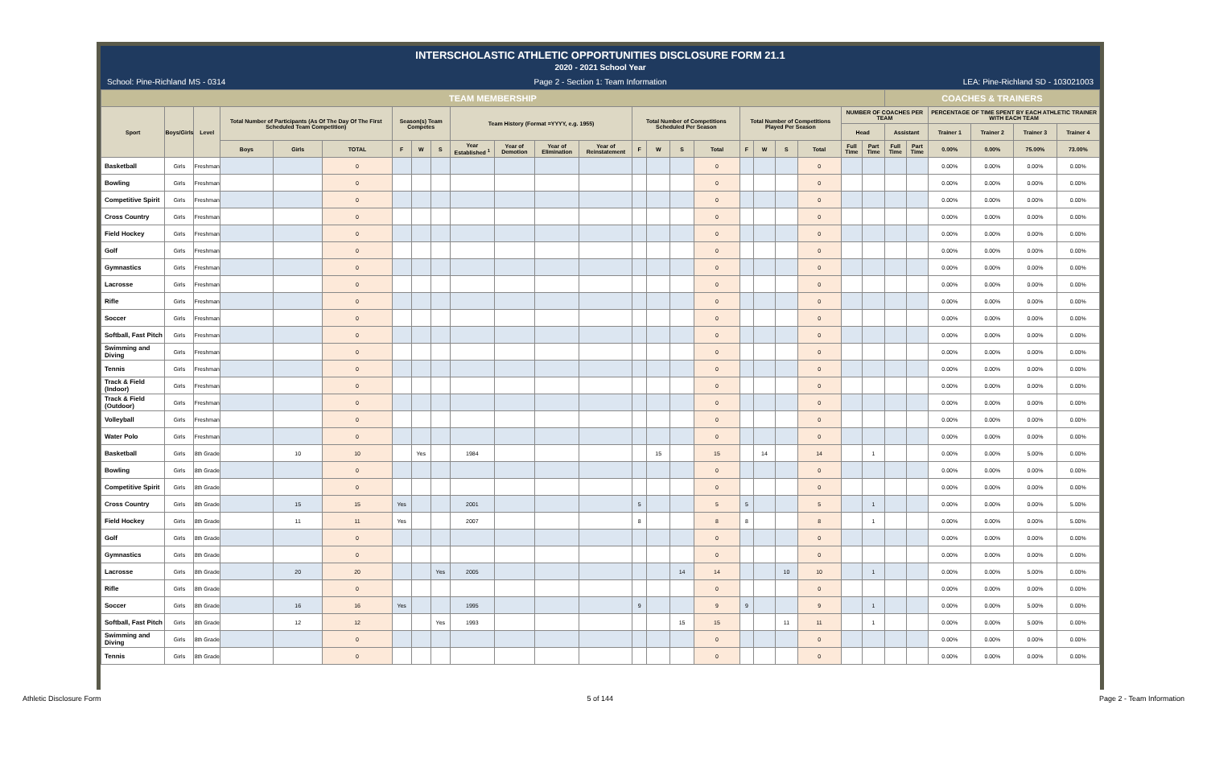INTERSCHOLASTIC ATHLETIC OPPORTUNITIES DISCLOSURE FORM 21.1
2020 - 2021 School Year
School: Pine-Richland MS - 0314
Page 2 - Section 1: Team Information
LEA: Pine-Richland SD - 103021003
| TEAM MEMBERSHIP | | | | | | | | | | | | | | | | | | | | | | | COACHES & TRAINERS | | | | | |
| --- | --- | --- | --- | --- | --- | --- | --- | --- | --- | --- | --- | --- | --- | --- | --- | --- | --- | --- | --- | --- | --- | --- | --- | --- | --- | --- | --- | --- |
| Sport | Boys/Girls | Level | Total Number of Participants (As Of The Day Of The First Scheduled Team Competition) | | | Season(s) Team Competes | | | Team History (Format =YYYY, e.g. 1955) | | | | Total Number of Competitions Scheduled Per Season | | | | Total Number of Competitions Played Per Season | | | | NUMBER OF COACHES PER TEAM | | | | PERCENTAGE OF TIME SPENT BY EACH ATHLETIC TRAINER WITH EACH TEAM | | | |
| | | | | | | | | | | | | | | | | | | | | | Head | | Assistant | | Trainer 1 | Trainer 2 | Trainer 3 | Trainer 4 |
| | | | Boys | Girls | TOTAL | F | W | S | Year Established <sup>1</sup> | Year of Demotion | Year of Elimination | Year of Reinstatement | F | W | S | Total | F | W | S | Total | Full Time | Part Time | Full Time | Part Time | 0.00% | 0.00% | 75.00% | 73.00% |
| Basketball | Girls | Freshman | | | 0 | | | | | | | | | | | 0 | | | | 0 | | | | | 0.00% | 0.00% | 0.00% | 0.00% |
| Bowling | Girls | Freshman | | | 0 | | | | | | | | | | | 0 | | | | 0 | | | | | 0.00% | 0.00% | 0.00% | 0.00% |
| Competitive Spirit | Girls | Freshman | | | 0 | | | | | | | | | | | 0 | | | | 0 | | | | | 0.00% | 0.00% | 0.00% | 0.00% |
| Cross Country | Girls | Freshman | | | 0 | | | | | | | | | | | 0 | | | | 0 | | | | | 0.00% | 0.00% | 0.00% | 0.00% |
| Field Hockey | Girls | Freshman | | | 0 | | | | | | | | | | | 0 | | | | 0 | | | | | 0.00% | 0.00% | 0.00% | 0.00% |
| Golf | Girls | Freshman | | | 0 | | | | | | | | | | | 0 | | | | 0 | | | | | 0.00% | 0.00% | 0.00% | 0.00% |
| Gymnastics | Girls | Freshman | | | 0 | | | | | | | | | | | 0 | | | | 0 | | | | | 0.00% | 0.00% | 0.00% | 0.00% |
| Lacrosse | Girls | Freshman | | | 0 | | | | | | | | | | | 0 | | | | 0 | | | | | 0.00% | 0.00% | 0.00% | 0.00% |
| Rifle | Girls | Freshman | | | 0 | | | | | | | | | | | 0 | | | | 0 | | | | | 0.00% | 0.00% | 0.00% | 0.00% |
| Soccer | Girls | Freshman | | | 0 | | | | | | | | | | | 0 | | | | 0 | | | | | 0.00% | 0.00% | 0.00% | 0.00% |
| Softball, Fast Pitch | Girls | Freshman | | | 0 | | | | | | | | | | | 0 | | | | 0 | | | | | 0.00% | 0.00% | 0.00% | 0.00% |
| Swimming and Diving | Girls | Freshman | | | 0 | | | | | | | | | | | 0 | | | | 0 | | | | | 0.00% | 0.00% | 0.00% | 0.00% |
| Tennis | Girls | Freshman | | | 0 | | | | | | | | | | | 0 | | | | 0 | | | | | 0.00% | 0.00% | 0.00% | 0.00% |
| Track & Field (Indoor) | Girls | Freshman | | | 0 | | | | | | | | | | | 0 | | | | 0 | | | | | 0.00% | 0.00% | 0.00% | 0.00% |
| Track & Field (Outdoor) | Girls | Freshman | | | 0 | | | | | | | | | | | 0 | | | | 0 | | | | | 0.00% | 0.00% | 0.00% | 0.00% |
| Volleyball | Girls | Freshman | | | 0 | | | | | | | | | | | 0 | | | | 0 | | | | | 0.00% | 0.00% | 0.00% | 0.00% |
| Water Polo | Girls | Freshman | | | 0 | | | | | | | | | | | 0 | | | | 0 | | | | | 0.00% | 0.00% | 0.00% | 0.00% |
| Basketball | Girls | 8th Grade | | 10 | 10 | | Yes | | 1984 | | | | | 15 | | 15 | | 14 | | 14 | | 1 | | | 0.00% | 0.00% | 5.00% | 0.00% |
| Bowling | Girls | 8th Grade | | | 0 | | | | | | | | | | | 0 | | | | 0 | | | | | 0.00% | 0.00% | 0.00% | 0.00% |
| Competitive Spirit | Girls | 8th Grade | | | 0 | | | | | | | | | | | 0 | | | | 0 | | | | | 0.00% | 0.00% | 0.00% | 0.00% |
| Cross Country | Girls | 8th Grade | | 15 | 15 | Yes | | | 2001 | | | | 5 | | | 5 | 5 | | | 5 | | 1 | | | 0.00% | 0.00% | 0.00% | 5.00% |
| Field Hockey | Girls | 8th Grade | | 11 | 11 | Yes | | | 2007 | | | | 8 | | | 8 | 8 | | | 8 | | 1 | | | 0.00% | 0.00% | 0.00% | 5.00% |
| Golf | Girls | 8th Grade | | | 0 | | | | | | | | | | | 0 | | | | 0 | | | | | 0.00% | 0.00% | 0.00% | 0.00% |
| Gymnastics | Girls | 8th Grade | | | 0 | | | | | | | | | | | 0 | | | | 0 | | | | | 0.00% | 0.00% | 0.00% | 0.00% |
| Lacrosse | Girls | 8th Grade | | 20 | 20 | | | Yes | 2005 | | | | | | 14 | 14 | | | 10 | 10 | | 1 | | | 0.00% | 0.00% | 5.00% | 0.00% |
| Rifle | Girls | 8th Grade | | | 0 | | | | | | | | | | | 0 | | | | 0 | | | | | 0.00% | 0.00% | 0.00% | 0.00% |
| Soccer | Girls | 8th Grade | | 16 | 16 | Yes | | | 1995 | | | | 9 | | | 9 | 9 | | | 9 | | 1 | | | 0.00% | 0.00% | 5.00% | 0.00% |
| Softball, Fast Pitch | Girls | 8th Grade | | 12 | 12 | | | Yes | 1993 | | | | | | 15 | 15 | | | 11 | 11 | | 1 | | | 0.00% | 0.00% | 5.00% | 0.00% |
| Swimming and Diving | Girls | 8th Grade | | | 0 | | | | | | | | | | | 0 | | | | 0 | | | | | 0.00% | 0.00% | 0.00% | 0.00% |
| Tennis | Girls | 8th Grade | | | 0 | | | | | | | | | | | 0 | | | | 0 | | | | | 0.00% | 0.00% | 0.00% | 0.00% |
Athletic Disclosure Form 5 of 144 Page 2 - Team Information